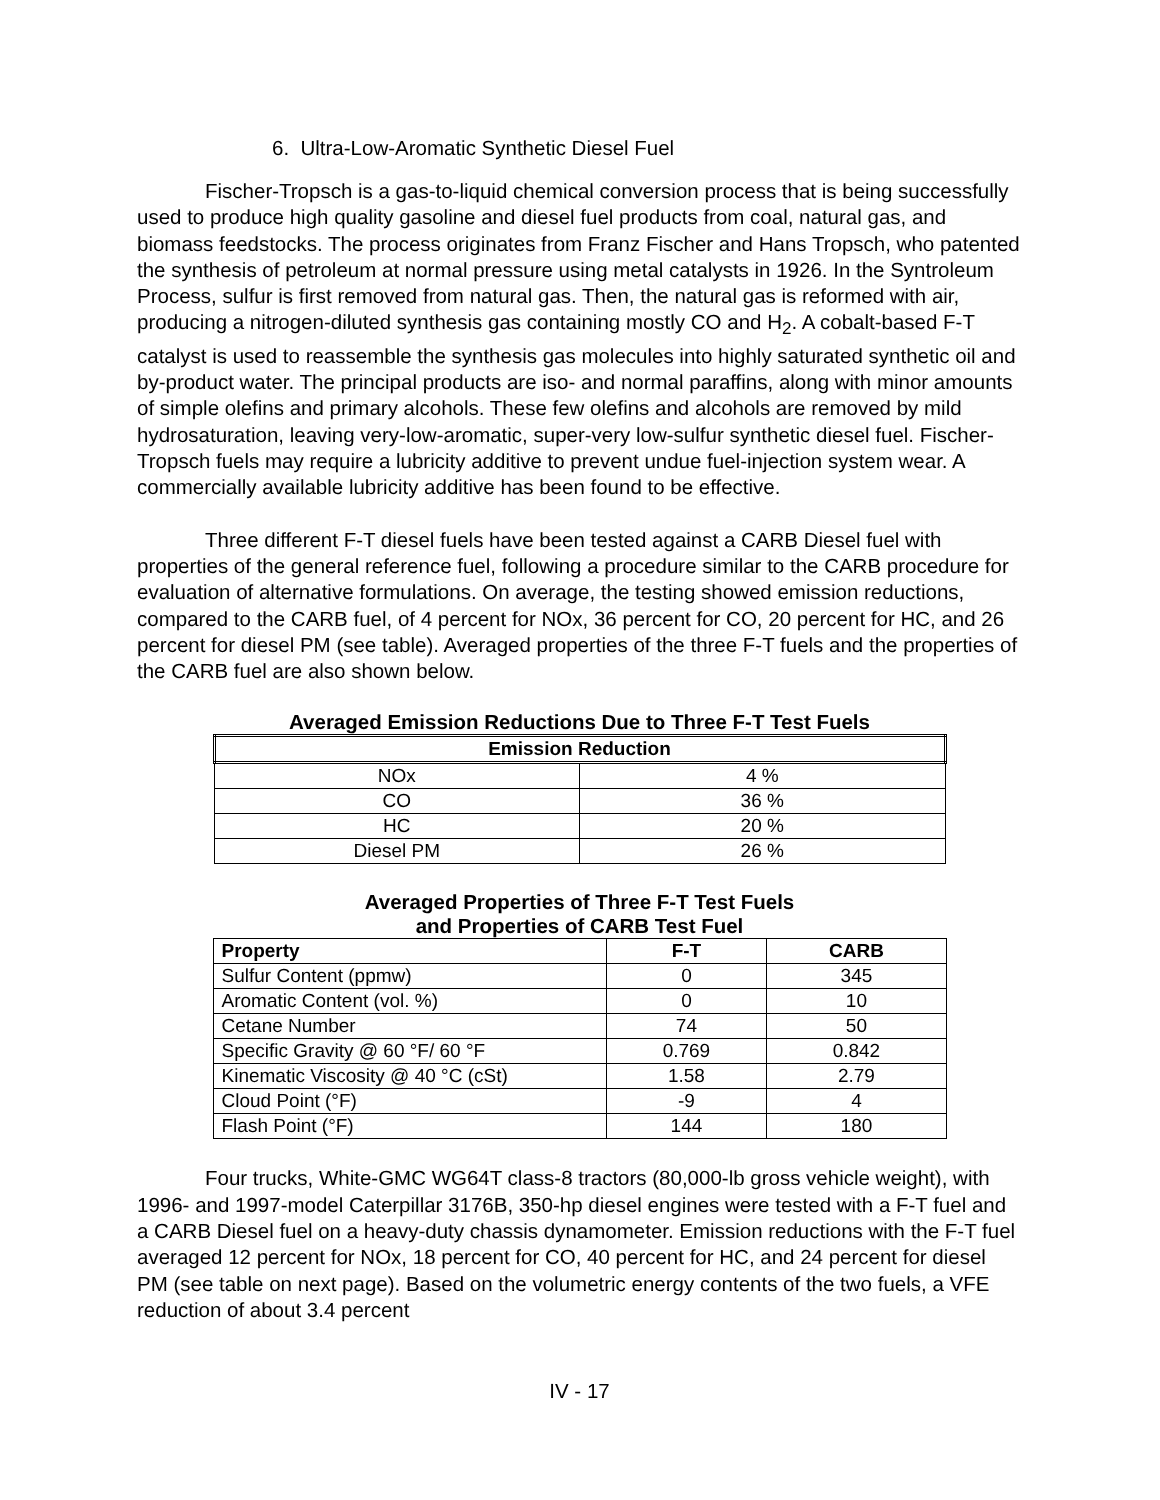6. Ultra-Low-Aromatic Synthetic Diesel Fuel
Fischer-Tropsch is a gas-to-liquid chemical conversion process that is being successfully used to produce high quality gasoline and diesel fuel products from coal, natural gas, and biomass feedstocks. The process originates from Franz Fischer and Hans Tropsch, who patented the synthesis of petroleum at normal pressure using metal catalysts in 1926. In the Syntroleum Process, sulfur is first removed from natural gas. Then, the natural gas is reformed with air, producing a nitrogen-diluted synthesis gas containing mostly CO and H<sub>2</sub>. A cobalt-based F-T catalyst is used to reassemble the synthesis gas molecules into highly saturated synthetic oil and by-product water. The principal products are iso- and normal paraffins, along with minor amounts of simple olefins and primary alcohols. These few olefins and alcohols are removed by mild hydrosaturation, leaving very-low-aromatic, super-very low-sulfur synthetic diesel fuel. Fischer-Tropsch fuels may require a lubricity additive to prevent undue fuel-injection system wear. A commercially available lubricity additive has been found to be effective.
Three different F-T diesel fuels have been tested against a CARB Diesel fuel with properties of the general reference fuel, following a procedure similar to the CARB procedure for evaluation of alternative formulations. On average, the testing showed emission reductions, compared to the CARB fuel, of 4 percent for NOx, 36 percent for CO, 20 percent for HC, and 26 percent for diesel PM (see table). Averaged properties of the three F-T fuels and the properties of the CARB fuel are also shown below.
Averaged Emission Reductions Due to Three F-T Test Fuels
| Emission Reduction | |
| --- | --- |
| NOx | 4 % |
| CO | 36 % |
| HC | 20 % |
| Diesel PM | 26 % |
Averaged Properties of Three F-T Test Fuels
and Properties of CARB Test Fuel
| Property | F-T | CARB |
| --- | --- | --- |
| Sulfur Content (ppmw) | 0 | 345 |
| Aromatic Content (vol. %) | 0 | 10 |
| Cetane Number | 74 | 50 |
| Specific Gravity @ 60 °F/ 60 °F | 0.769 | 0.842 |
| Kinematic Viscosity @ 40 °C (cSt) | 1.58 | 2.79 |
| Cloud Point (°F) | -9 | 4 |
| Flash Point (°F) | 144 | 180 |
Four trucks, White-GMC WG64T class-8 tractors (80,000-lb gross vehicle weight), with 1996- and 1997-model Caterpillar 3176B, 350-hp diesel engines were tested with a F-T fuel and a CARB Diesel fuel on a heavy-duty chassis dynamometer. Emission reductions with the F-T fuel averaged 12 percent for NOx, 18 percent for CO, 40 percent for HC, and 24 percent for diesel PM (see table on next page). Based on the volumetric energy contents of the two fuels, a VFE reduction of about 3.4 percent
IV - 17